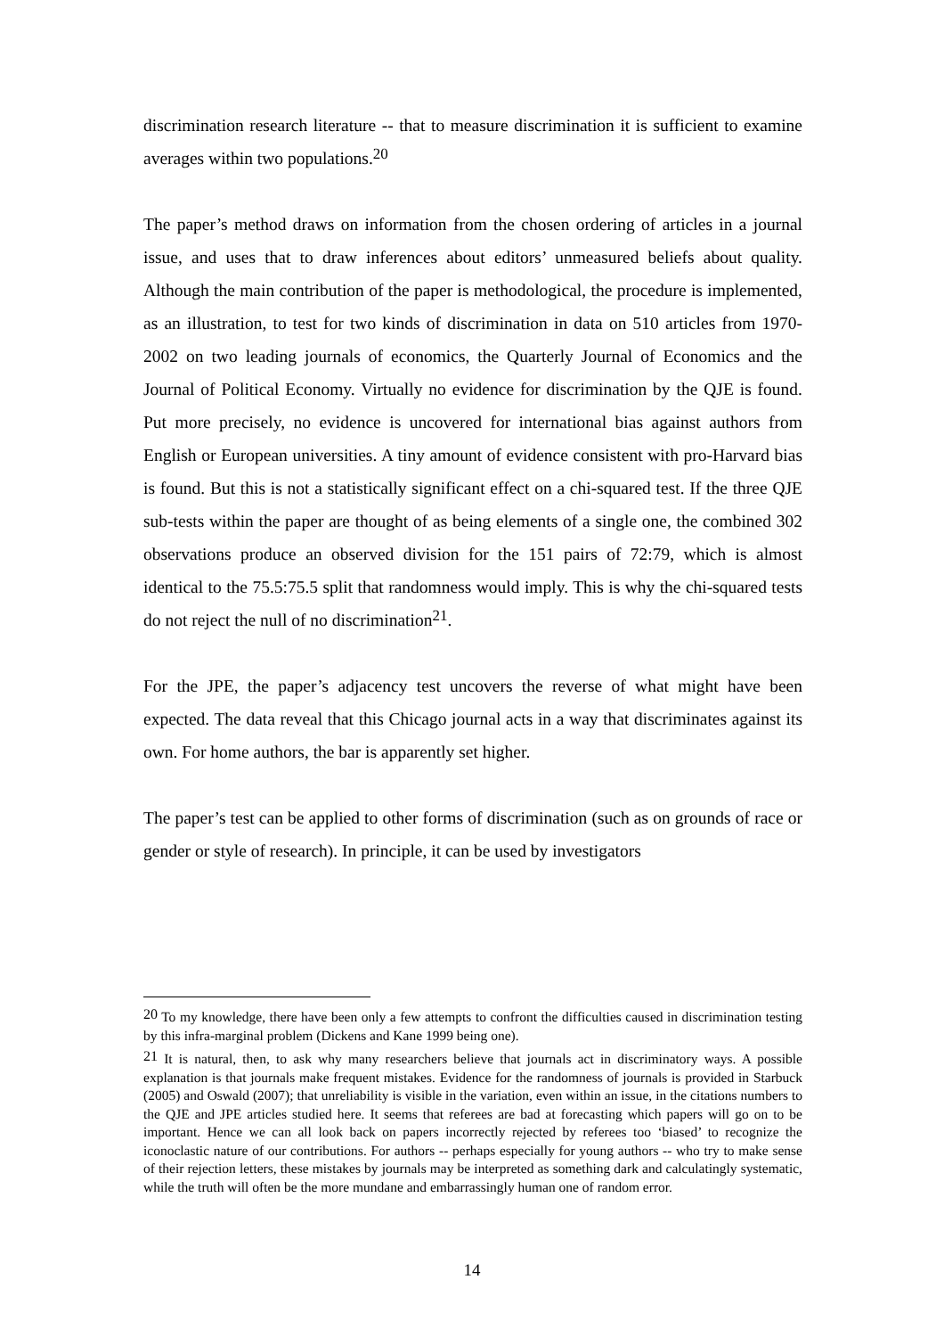discrimination research literature -- that to measure discrimination it is sufficient to examine averages within two populations.<sup>20</sup>
The paper’s method draws on information from the chosen ordering of articles in a journal issue, and uses that to draw inferences about editors’ unmeasured beliefs about quality. Although the main contribution of the paper is methodological, the procedure is implemented, as an illustration, to test for two kinds of discrimination in data on 510 articles from 1970-2002 on two leading journals of economics, the Quarterly Journal of Economics and the Journal of Political Economy. Virtually no evidence for discrimination by the QJE is found. Put more precisely, no evidence is uncovered for international bias against authors from English or European universities. A tiny amount of evidence consistent with pro-Harvard bias is found. But this is not a statistically significant effect on a chi-squared test. If the three QJE sub-tests within the paper are thought of as being elements of a single one, the combined 302 observations produce an observed division for the 151 pairs of 72:79, which is almost identical to the 75.5:75.5 split that randomness would imply. This is why the chi-squared tests do not reject the null of no discrimination<sup>21</sup>.
For the JPE, the paper’s adjacency test uncovers the reverse of what might have been expected. The data reveal that this Chicago journal acts in a way that discriminates against its own. For home authors, the bar is apparently set higher.
The paper’s test can be applied to other forms of discrimination (such as on grounds of race or gender or style of research). In principle, it can be used by investigators
<sup>20</sup> To my knowledge, there have been only a few attempts to confront the difficulties caused in discrimination testing by this infra-marginal problem (Dickens and Kane 1999 being one).
<sup>21</sup> It is natural, then, to ask why many researchers believe that journals act in discriminatory ways. A possible explanation is that journals make frequent mistakes. Evidence for the randomness of journals is provided in Starbuck (2005) and Oswald (2007); that unreliability is visible in the variation, even within an issue, in the citations numbers to the QJE and JPE articles studied here. It seems that referees are bad at forecasting which papers will go on to be important. Hence we can all look back on papers incorrectly rejected by referees too ‘biased’ to recognize the iconoclastic nature of our contributions. For authors -- perhaps especially for young authors -- who try to make sense of their rejection letters, these mistakes by journals may be interpreted as something dark and calculatingly systematic, while the truth will often be the more mundane and embarrassingly human one of random error.
14